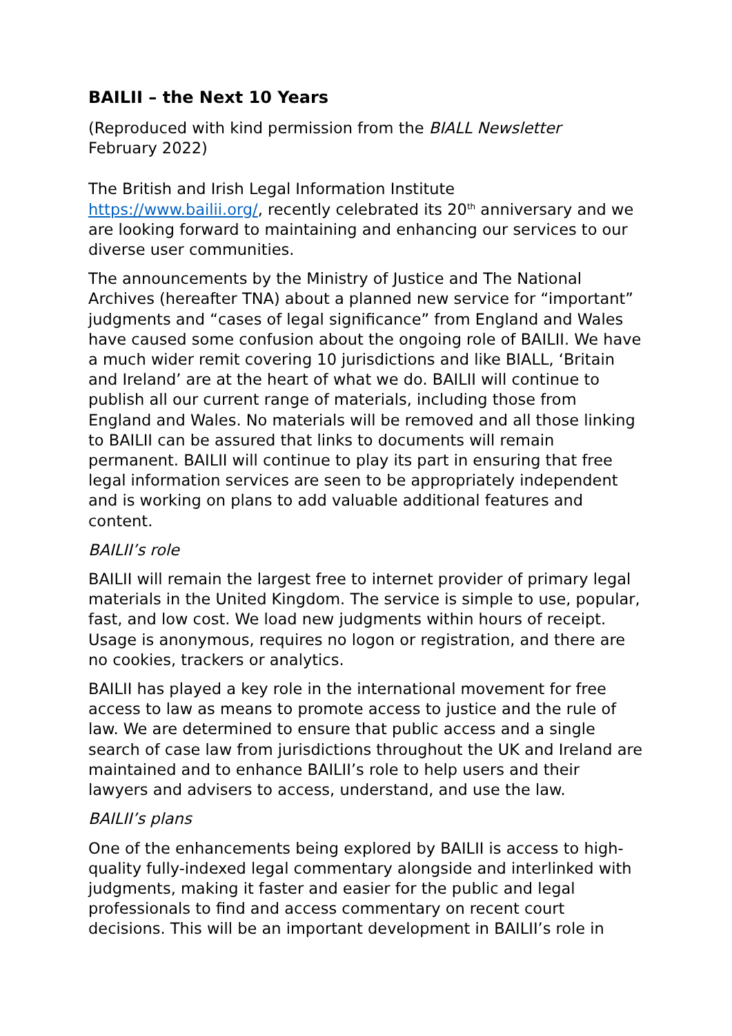BAILII – the Next 10 Years
(Reproduced with kind permission from the BIALL Newsletter
February 2022)
The British and Irish Legal Information Institute
https://www.bailii.org/, recently celebrated its 20<sup>th</sup> anniversary and we are looking forward to maintaining and enhancing our services to our diverse user communities.
The announcements by the Ministry of Justice and The National Archives (hereafter TNA) about a planned new service for “important” judgments and “cases of legal significance” from England and Wales have caused some confusion about the ongoing role of BAILII. We have a much wider remit covering 10 jurisdictions and like BIALL, ‘Britain and Ireland’ are at the heart of what we do. BAILII will continue to publish all our current range of materials, including those from England and Wales. No materials will be removed and all those linking to BAILII can be assured that links to documents will remain permanent. BAILII will continue to play its part in ensuring that free legal information services are seen to be appropriately independent and is working on plans to add valuable additional features and content.
BAILII’s role
BAILII will remain the largest free to internet provider of primary legal materials in the United Kingdom. The service is simple to use, popular, fast, and low cost. We load new judgments within hours of receipt. Usage is anonymous, requires no logon or registration, and there are no cookies, trackers or analytics.
BAILII has played a key role in the international movement for free access to law as means to promote access to justice and the rule of law. We are determined to ensure that public access and a single search of case law from jurisdictions throughout the UK and Ireland are maintained and to enhance BAILII’s role to help users and their lawyers and advisers to access, understand, and use the law.
BAILII’s plans
One of the enhancements being explored by BAILII is access to high-quality fully-indexed legal commentary alongside and interlinked with judgments, making it faster and easier for the public and legal professionals to find and access commentary on recent court decisions. This will be an important development in BAILII’s role in